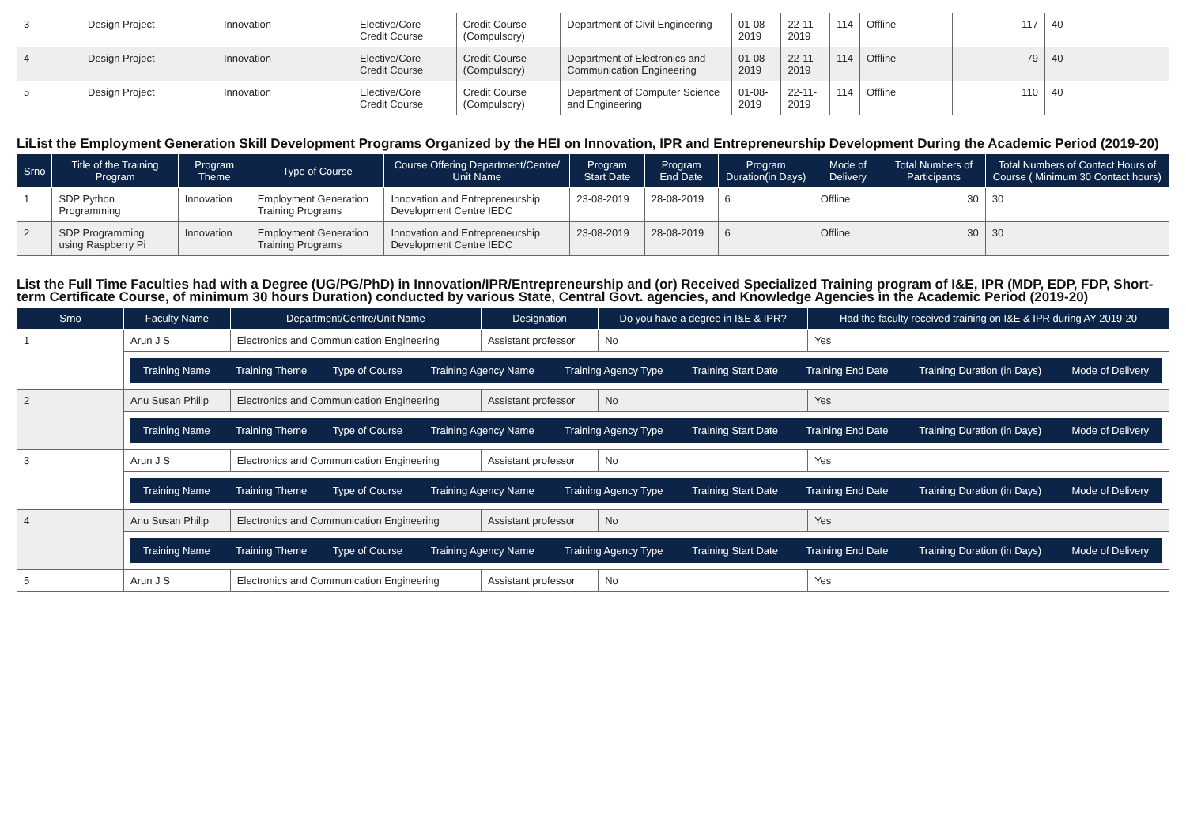| 3 | Design Project | Innovation | Elective/Core Credit Course | Credit Course (Compulsory) | Department of Civil Engineering | 01-08-2019 | 22-11-2019 | 114 | Offline | 117 | 40 |
| 4 | Design Project | Innovation | Elective/Core Credit Course | Credit Course (Compulsory) | Department of Electronics and Communication Engineering | 01-08-2019 | 22-11-2019 | 114 | Offline | 79 | 40 |
| 5 | Design Project | Innovation | Elective/Core Credit Course | Credit Course (Compulsory) | Department of Computer Science and Engineering | 01-08-2019 | 22-11-2019 | 114 | Offline | 110 | 40 |
LiList the Employment Generation Skill Development Programs Organized by the HEI on Innovation, IPR and Entrepreneurship Development During the Academic Period (2019-20)
| Srno | Title of the Training Program | Program Theme | Type of Course | Course Offering Department/Centre/ Unit Name | Program Start Date | Program End Date | Program Duration(in Days) | Mode of Delivery | Total Numbers of Participants | Total Numbers of Contact Hours of Course ( Minimum 30 Contact hours) |
| --- | --- | --- | --- | --- | --- | --- | --- | --- | --- | --- |
| 1 | SDP Python Programming | Innovation | Employment Generation Training Programs | Innovation and Entrepreneurship Development Centre IEDC | 23-08-2019 | 28-08-2019 | 6 | Offline | 30 | 30 |
| 2 | SDP Programming using Raspberry Pi | Innovation | Employment Generation Training Programs | Innovation and Entrepreneurship Development Centre IEDC | 23-08-2019 | 28-08-2019 | 6 | Offline | 30 | 30 |
List the Full Time Faculties had with a Degree (UG/PG/PhD) in Innovation/IPR/Entrepreneurship and (or) Received Specialized Training program of I&E, IPR (MDP, EDP, FDP, Short-term Certificate Course, of minimum 30 hours Duration) conducted by various State, Central Govt. agencies, and Knowledge Agencies in the Academic Period (2019-20)
| Srno | Faculty Name | Department/Centre/Unit Name | Designation | Do you have a degree in I&E & IPR? | Had the faculty received training on I&E & IPR during AY 2019-20 |
| --- | --- | --- | --- | --- | --- |
| 1 | Arun J S | Electronics and Communication Engineering | Assistant professor | No | Yes |
| | / Training Name / Training Theme / Type of Course / Training Agency Name / Training Agency Type / Training Start Date / Training End Date / Training Duration (in Days) / Mode of Delivery / / --- / --- / --- / --- / --- / --- / --- / --- / --- / | | | | |
| 2 | Anu Susan Philip | Electronics and Communication Engineering | Assistant professor | No | Yes |
| | / Training Name / Training Theme / Type of Course / Training Agency Name / Training Agency Type / Training Start Date / Training End Date / Training Duration (in Days) / Mode of Delivery / / --- / --- / --- / --- / --- / --- / --- / --- / --- / | | | | |
| 3 | Arun J S | Electronics and Communication Engineering | Assistant professor | No | Yes |
| | / Training Name / Training Theme / Type of Course / Training Agency Name / Training Agency Type / Training Start Date / Training End Date / Training Duration (in Days) / Mode of Delivery / / --- / --- / --- / --- / --- / --- / --- / --- / --- / | | | | |
| 4 | Anu Susan Philip | Electronics and Communication Engineering | Assistant professor | No | Yes |
| | / Training Name / Training Theme / Type of Course / Training Agency Name / Training Agency Type / Training Start Date / Training End Date / Training Duration (in Days) / Mode of Delivery / / --- / --- / --- / --- / --- / --- / --- / --- / --- / | | | | |
| 5 | Arun J S | Electronics and Communication Engineering | Assistant professor | No | Yes |